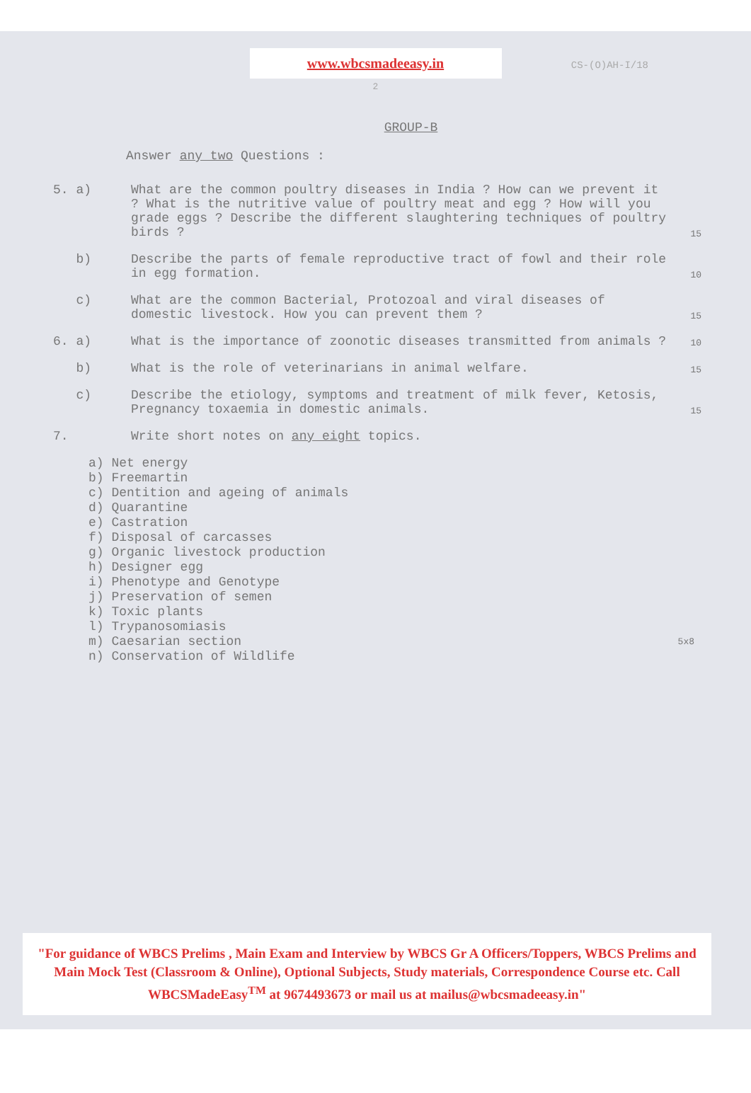www.wbcsmadeeasy.in
CS-(O)AH-I/18
2
GROUP-B
Answer any two Questions :
5. a) What are the common poultry diseases in India ? How can we prevent it ? What is the nutritive value of poultry meat and egg ? How will you grade eggs ? Describe the different slaughtering techniques of poultry birds ?
15
b) Describe the parts of female reproductive tract of fowl and their role in egg formation.
10
c) What are the common Bacterial, Protozoal and viral diseases of domestic livestock. How you can prevent them ?
15
6. a) What is the importance of zoonotic diseases transmitted from animals ?
10
b) What is the role of veterinarians in animal welfare.
15
c) Describe the etiology, symptoms and treatment of milk fever, Ketosis, Pregnancy toxaemia in domestic animals.
15
7. Write short notes on any eight topics.
a) Net energy
b) Freemartin
c) Dentition and ageing of animals
d) Quarantine
e) Castration
f) Disposal of carcasses
g) Organic livestock production
h) Designer egg
i) Phenotype and Genotype
j) Preservation of semen
k) Toxic plants
l) Trypanosomiasis
m) Caesarian section 5x8
n) Conservation of Wildlife
"For guidance of WBCS Prelims , Main Exam and Interview by WBCS Gr A Officers/Toppers, WBCS Prelims and Main Mock Test (Classroom & Online), Optional Subjects, Study materials, Correspondence Course etc. Call WBCSMadeEasy<sup>TM</sup> at 9674493673 or mail us at mailus@wbcsmadeeasy.in"